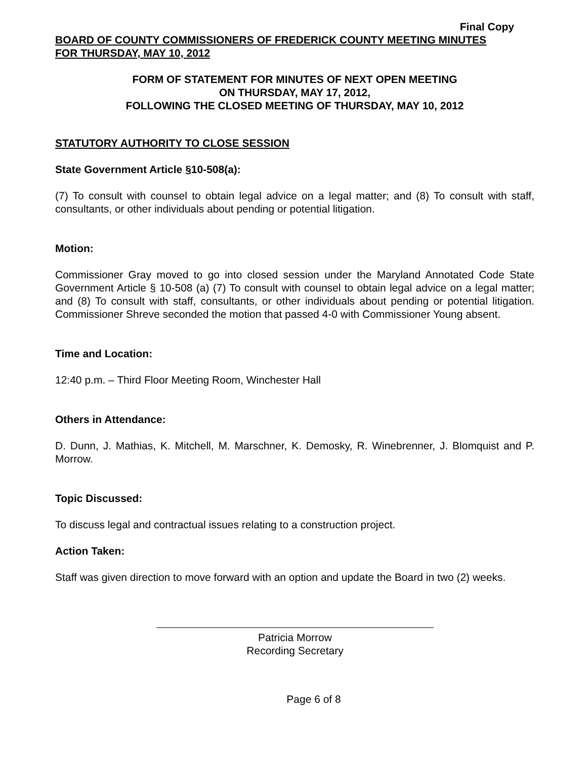Final Copy
BOARD OF COUNTY COMMISSIONERS OF FREDERICK COUNTY MEETING MINUTES
FOR THURSDAY, MAY 10, 2012
FORM OF STATEMENT FOR MINUTES OF NEXT OPEN MEETING
ON THURSDAY, MAY 17, 2012,
FOLLOWING THE CLOSED MEETING OF THURSDAY, MAY 10, 2012
STATUTORY AUTHORITY TO CLOSE SESSION
State Government Article §10-508(a):
(7) To consult with counsel to obtain legal advice on a legal matter; and (8) To consult with staff, consultants, or other individuals about pending or potential litigation.
Motion:
Commissioner Gray moved to go into closed session under the Maryland Annotated Code State Government Article § 10-508 (a) (7) To consult with counsel to obtain legal advice on a legal matter; and (8) To consult with staff, consultants, or other individuals about pending or potential litigation. Commissioner Shreve seconded the motion that passed 4-0 with Commissioner Young absent.
Time and Location:
12:40 p.m. – Third Floor Meeting Room, Winchester Hall
Others in Attendance:
D. Dunn, J. Mathias, K. Mitchell, M. Marschner, K. Demosky, R. Winebrenner, J. Blomquist and P. Morrow.
Topic Discussed:
To discuss legal and contractual issues relating to a construction project.
Action Taken:
Staff was given direction to move forward with an option and update the Board in two (2) weeks.
Patricia Morrow
Recording Secretary
Page 6 of 8